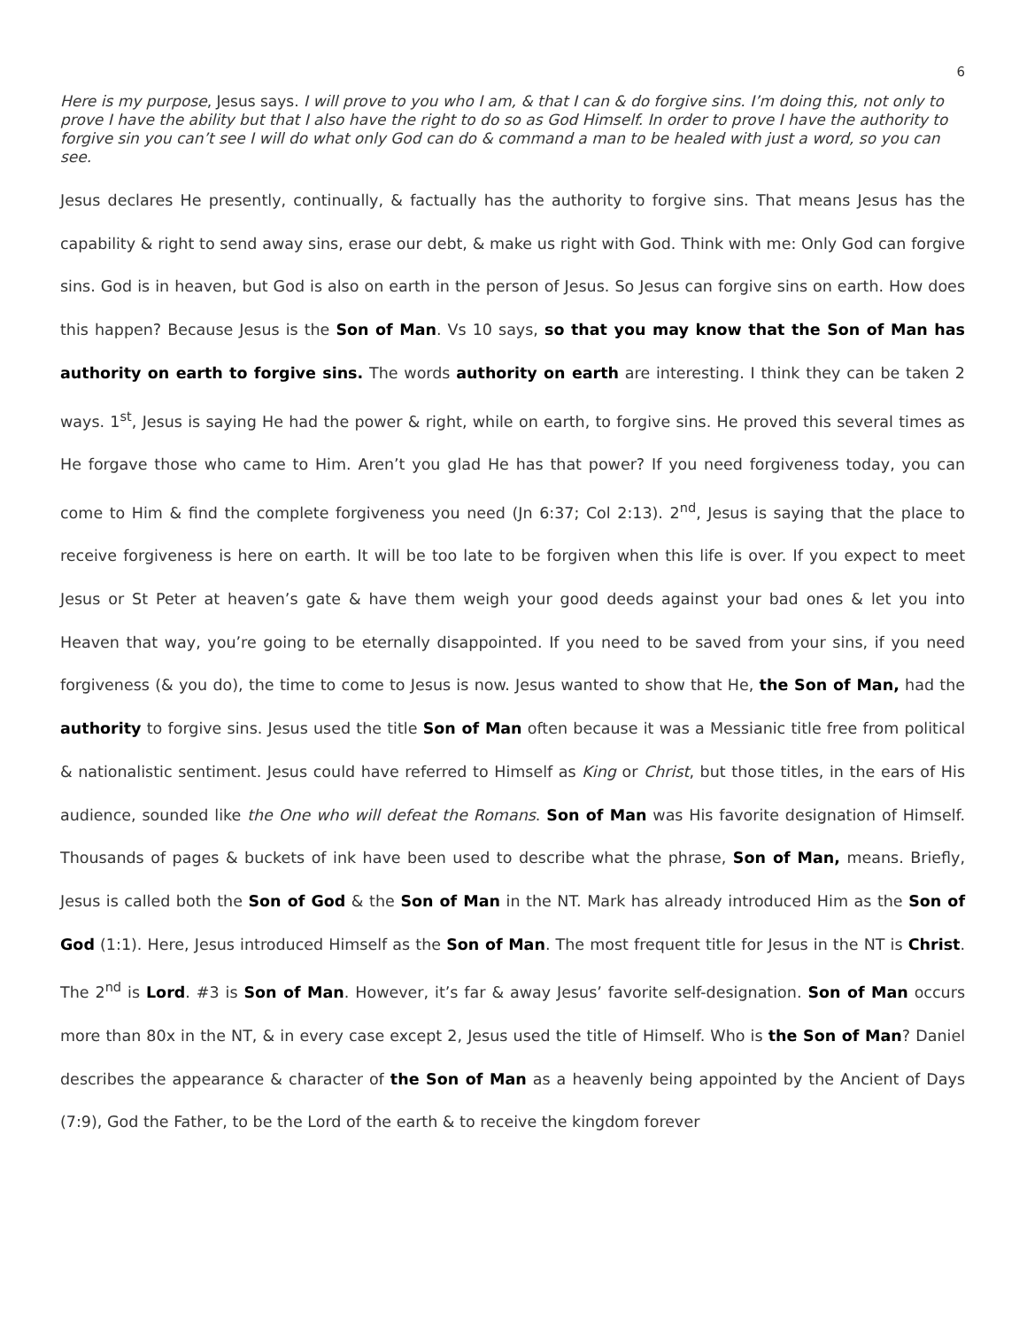6
Here is my purpose, Jesus says. I will prove to you who I am, & that I can & do forgive sins. I’m doing this, not only to prove I have the ability but that I also have the right to do so as God Himself. In order to prove I have the authority to forgive sin you can’t see I will do what only God can do & command a man to be healed with just a word, so you can see.
Jesus declares He presently, continually, & factually has the authority to forgive sins. That means Jesus has the capability & right to send away sins, erase our debt, & make us right with God. Think with me: Only God can forgive sins. God is in heaven, but God is also on earth in the person of Jesus. So Jesus can forgive sins on earth. How does this happen? Because Jesus is the Son of Man. Vs 10 says, so that you may know that the Son of Man has authority on earth to forgive sins. The words authority on earth are interesting. I think they can be taken 2 ways. 1<sup>st</sup>, Jesus is saying He had the power & right, while on earth, to forgive sins. He proved this several times as He forgave those who came to Him. Aren’t you glad He has that power? If you need forgiveness today, you can come to Him & find the complete forgiveness you need (Jn 6:37; Col 2:13). 2<sup>nd</sup>, Jesus is saying that the place to receive forgiveness is here on earth. It will be too late to be forgiven when this life is over. If you expect to meet Jesus or St Peter at heaven’s gate & have them weigh your good deeds against your bad ones & let you into Heaven that way, you’re going to be eternally disappointed. If you need to be saved from your sins, if you need forgiveness (& you do), the time to come to Jesus is now. Jesus wanted to show that He, the Son of Man, had the authority to forgive sins. Jesus used the title Son of Man often because it was a Messianic title free from political & nationalistic sentiment. Jesus could have referred to Himself as King or Christ, but those titles, in the ears of His audience, sounded like the One who will defeat the Romans. Son of Man was His favorite designation of Himself. Thousands of pages & buckets of ink have been used to describe what the phrase, Son of Man, means. Briefly, Jesus is called both the Son of God & the Son of Man in the NT. Mark has already introduced Him as the Son of God (1:1). Here, Jesus introduced Himself as the Son of Man. The most frequent title for Jesus in the NT is Christ. The 2<sup>nd</sup> is Lord. #3 is Son of Man. However, it’s far & away Jesus’ favorite self-designation. Son of Man occurs more than 80x in the NT, & in every case except 2, Jesus used the title of Himself. Who is the Son of Man? Daniel describes the appearance & character of the Son of Man as a heavenly being appointed by the Ancient of Days (7:9), God the Father, to be the Lord of the earth & to receive the kingdom forever